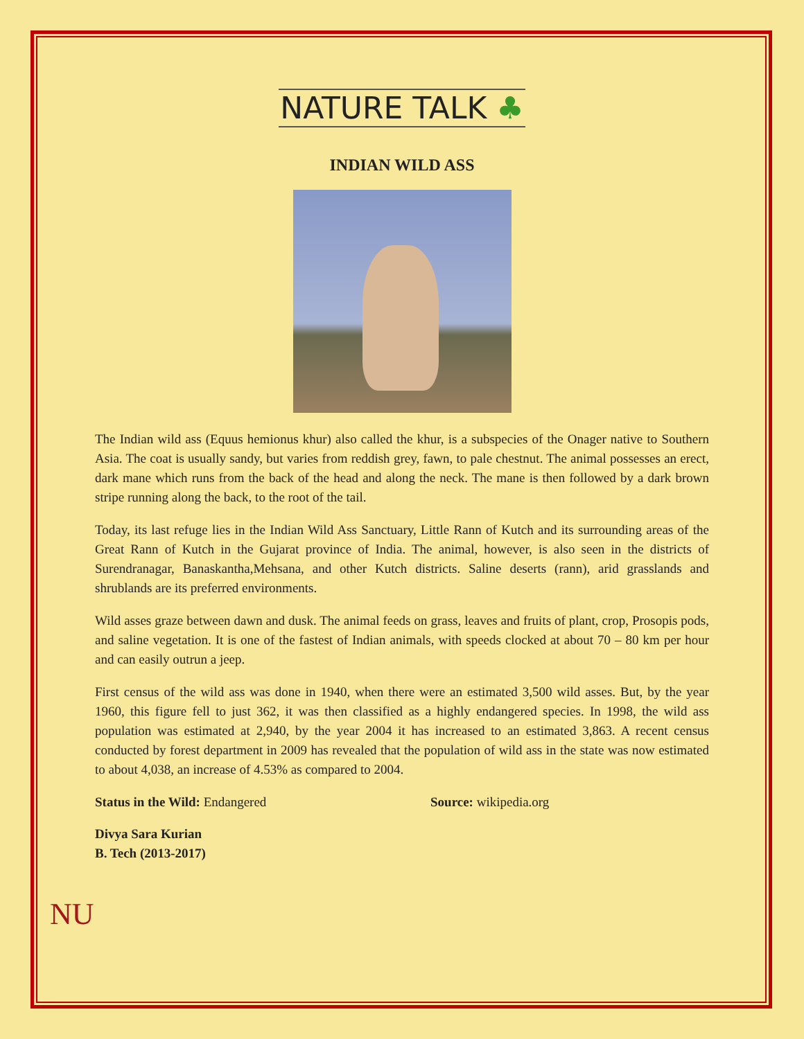NATURE TALK ♣
INDIAN WILD ASS
The Indian wild ass (Equus hemionus khur) also called the khur, is a subspecies of the Onager native to Southern Asia. The coat is usually sandy, but varies from reddish grey, fawn, to pale chestnut. The animal possesses an erect, dark mane which runs from the back of the head and along the neck. The mane is then followed by a dark brown stripe running along the back, to the root of the tail.
Today, its last refuge lies in the Indian Wild Ass Sanctuary, Little Rann of Kutch and its surrounding areas of the Great Rann of Kutch in the Gujarat province of India. The animal, however, is also seen in the districts of Surendranagar, Banaskantha,Mehsana, and other Kutch districts. Saline deserts (rann), arid grasslands and shrublands are its preferred environments.
Wild asses graze between dawn and dusk. The animal feeds on grass, leaves and fruits of plant, crop, Prosopis pods, and saline vegetation. It is one of the fastest of Indian animals, with speeds clocked at about 70 – 80 km per hour and can easily outrun a jeep.
First census of the wild ass was done in 1940, when there were an estimated 3,500 wild asses. But, by the year 1960, this figure fell to just 362, it was then classified as a highly endangered species. In 1998, the wild ass population was estimated at 2,940, by the year 2004 it has increased to an estimated 3,863. A recent census conducted by forest department in 2009 has revealed that the population of wild ass in the state was now estimated to about 4,038, an increase of 4.53% as compared to 2004.
Status in the Wild: Endangered Source: wikipedia.org
Divya Sara Kurian
B. Tech (2013-2017)
NU